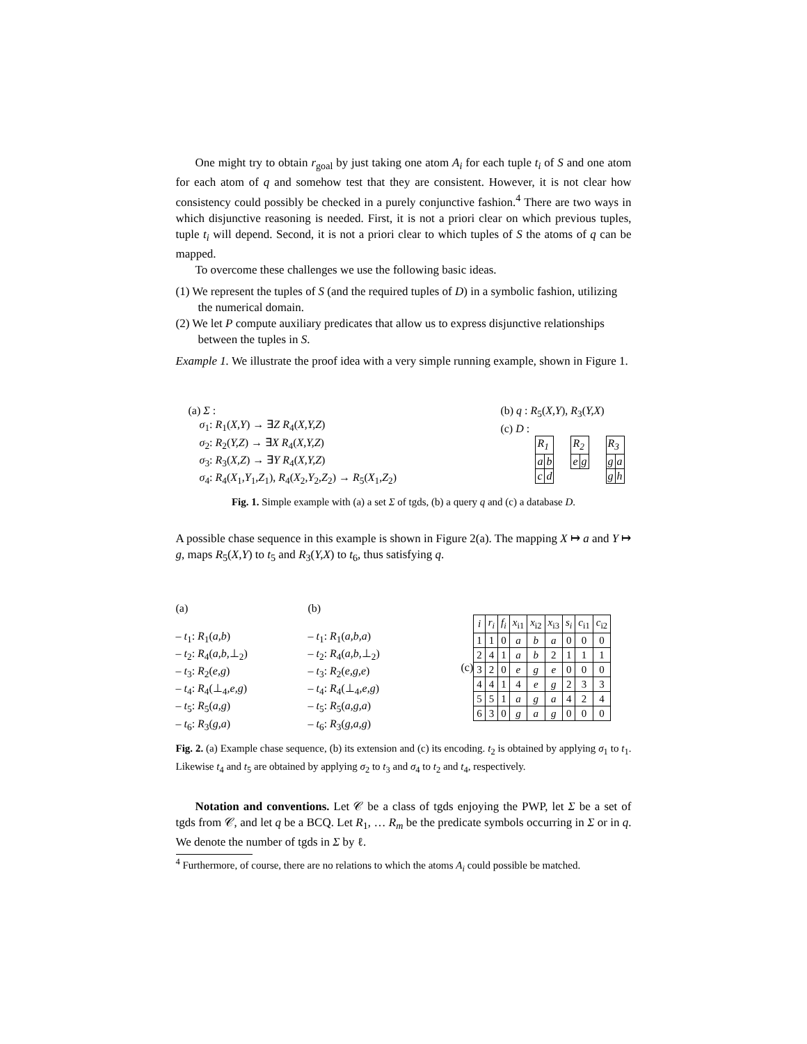One might try to obtain r<sub>goal</sub> by just taking one atom A<sub>i</sub> for each tuple t<sub>i</sub> of S and one atom for each atom of q and somehow test that they are consistent. However, it is not clear how consistency could possibly be checked in a purely conjunctive fashion.<sup>4</sup> There are two ways in which disjunctive reasoning is needed. First, it is not a priori clear on which previous tuples, tuple t<sub>i</sub> will depend. Second, it is not a priori clear to which tuples of S the atoms of q can be mapped.
To overcome these challenges we use the following basic ideas.
(1) We represent the tuples of S (and the required tuples of D) in a symbolic fashion, utilizing the numerical domain.
(2) We let P compute auxiliary predicates that allow us to express disjunctive relationships between the tuples in S.
Example 1. We illustrate the proof idea with a very simple running example, shown in Figure 1.
(a) Σ :
σ<sub>1</sub>: R<sub>1</sub>(X,Y) → ∃Z R<sub>4</sub>(X,Y,Z)
σ<sub>2</sub>: R<sub>2</sub>(Y,Z) → ∃X R<sub>4</sub>(X,Y,Z)
σ<sub>3</sub>: R<sub>3</sub>(X,Z) → ∃Y R<sub>4</sub>(X,Y,Z)
σ<sub>4</sub>: R<sub>4</sub>(X<sub>1</sub>,Y<sub>1</sub>,Z<sub>1</sub>), R<sub>4</sub>(X<sub>2</sub>,Y<sub>2</sub>,Z<sub>2</sub>) → R<sub>5</sub>(X<sub>1</sub>,Z<sub>2</sub>)
(b) q : R<sub>5</sub>(X,Y), R<sub>3</sub>(Y,X)
(c) D :
| R<sub>1</sub> | |
| a | b |
| c | d |
| R<sub>2</sub> | |
| e | g |
| R<sub>3</sub> | |
| g | a |
| g | h |
Fig. 1. Simple example with (a) a set Σ of tgds, (b) a query q and (c) a database D.
A possible chase sequence in this example is shown in Figure 2(a). The mapping X ↦ a and Y ↦ g, maps R<sub>5</sub>(X,Y) to t<sub>5</sub> and R<sub>3</sub>(Y,X) to t<sub>6</sub>, thus satisfying q.
(a)
– t<sub>1</sub>: R<sub>1</sub>(a,b)
– t<sub>2</sub>: R<sub>4</sub>(a,b,⊥<sub>2</sub>)
– t<sub>3</sub>: R<sub>2</sub>(e,g)
– t<sub>4</sub>: R<sub>4</sub>(⊥<sub>4</sub>,e,g)
– t<sub>5</sub>: R<sub>5</sub>(a,g)
– t<sub>6</sub>: R<sub>3</sub>(g,a)
(b)
– t<sub>1</sub>: R<sub>1</sub>(a,b,a)
– t<sub>2</sub>: R<sub>4</sub>(a,b,⊥<sub>2</sub>)
– t<sub>3</sub>: R<sub>2</sub>(e,g,e)
– t<sub>4</sub>: R<sub>4</sub>(⊥<sub>4</sub>,e,g)
– t<sub>5</sub>: R<sub>5</sub>(a,g,a)
– t<sub>6</sub>: R<sub>3</sub>(g,a,g)
(c)
| i | r<sub>i</sub> | f<sub>i</sub> | x<sub>i1</sub> | x<sub>i2</sub> | x<sub>i3</sub> | s<sub>i</sub> | c<sub>i1</sub> | c<sub>i2</sub> |
| --- | --- | --- | --- | --- | --- | --- | --- | --- |
| 1 | 1 | 0 | a | b | a | 0 | 0 | 0 |
| 2 | 4 | 1 | a | b | 2 | 1 | 1 | 1 |
| 3 | 2 | 0 | e | g | e | 0 | 0 | 0 |
| 4 | 4 | 1 | 4 | e | g | 2 | 3 | 3 |
| 5 | 5 | 1 | a | g | a | 4 | 2 | 4 |
| 6 | 3 | 0 | g | a | g | 0 | 0 | 0 |
Fig. 2. (a) Example chase sequence, (b) its extension and (c) its encoding. t<sub>2</sub> is obtained by applying σ<sub>1</sub> to t<sub>1</sub>. Likewise t<sub>4</sub> and t<sub>5</sub> are obtained by applying σ<sub>2</sub> to t<sub>3</sub> and σ<sub>4</sub> to t<sub>2</sub> and t<sub>4</sub>, respectively.
Notation and conventions. Let 𝒞 be a class of tgds enjoying the PWP, let Σ be a set of tgds from 𝒞, and let q be a BCQ. Let R<sub>1</sub>, … R<sub>m</sub> be the predicate symbols occurring in Σ or in q. We denote the number of tgds in Σ by ℓ.
<sup>4</sup> Furthermore, of course, there are no relations to which the atoms A<sub>i</sub> could possible be matched.